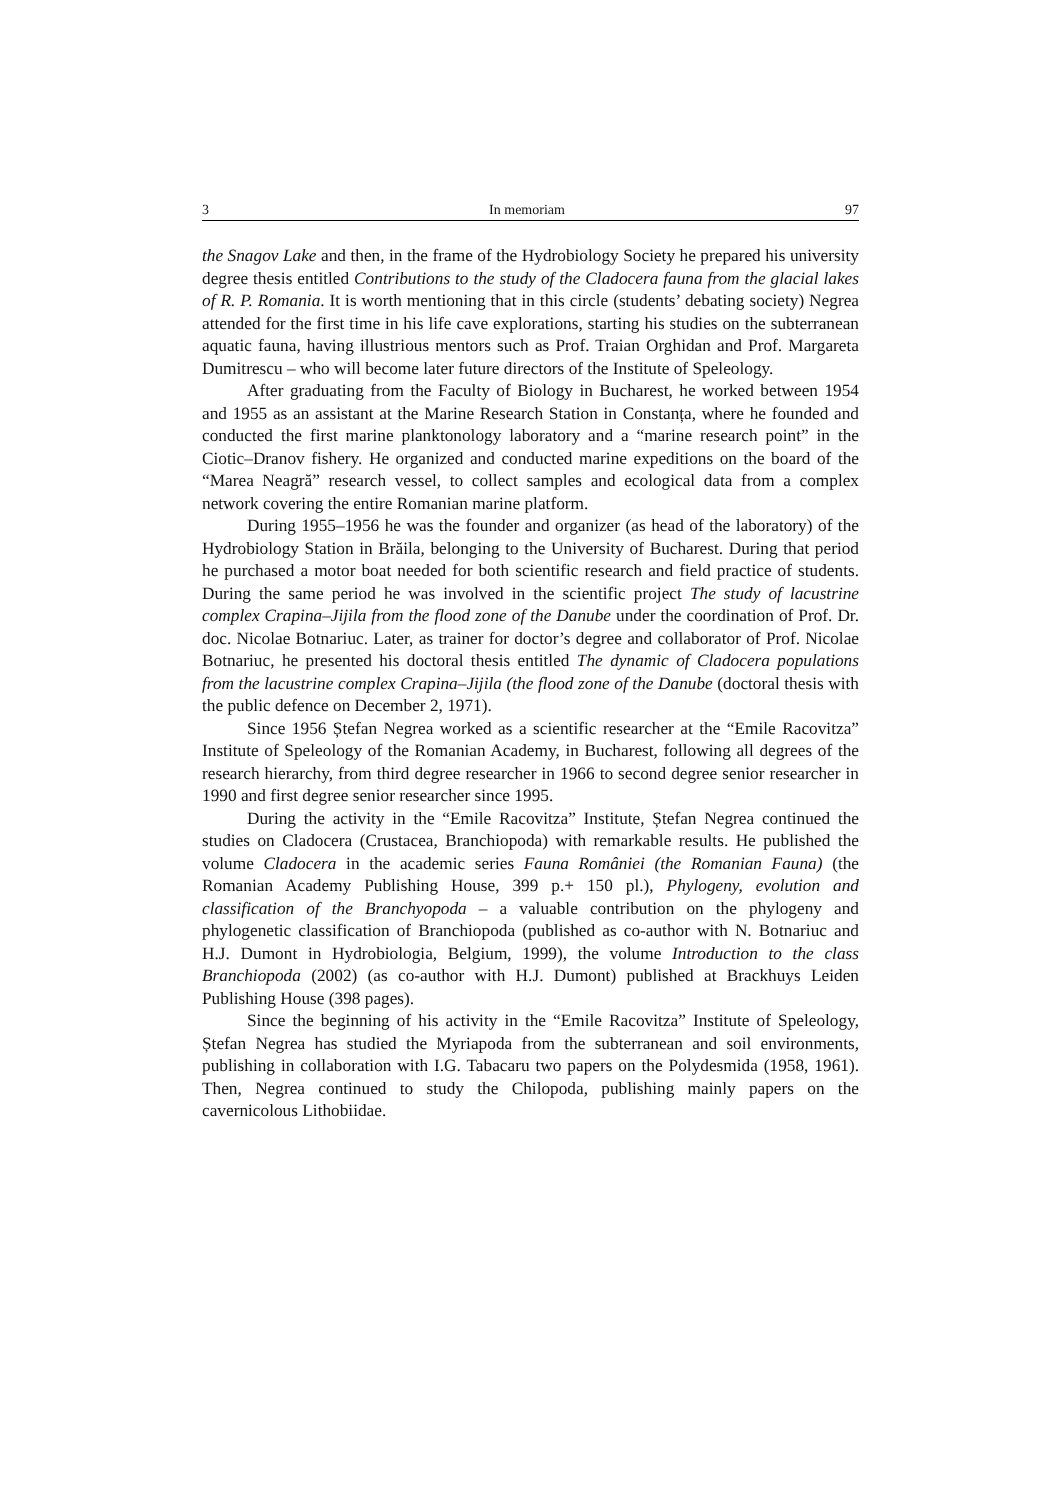3 In memoriam 97
the Snagov Lake and then, in the frame of the Hydrobiology Society he prepared his university degree thesis entitled Contributions to the study of the Cladocera fauna from the glacial lakes of R. P. Romania. It is worth mentioning that in this circle (students’ debating society) Negrea attended for the first time in his life cave explorations, starting his studies on the subterranean aquatic fauna, having illustrious mentors such as Prof. Traian Orghidan and Prof. Margareta Dumitrescu – who will become later future directors of the Institute of Speleology.
After graduating from the Faculty of Biology in Bucharest, he worked between 1954 and 1955 as an assistant at the Marine Research Station in Constanța, where he founded and conducted the first marine planktonology laboratory and a “marine research point” in the Ciotic–Dranov fishery. He organized and conducted marine expeditions on the board of the “Marea Neagră” research vessel, to collect samples and ecological data from a complex network covering the entire Romanian marine platform.
During 1955–1956 he was the founder and organizer (as head of the laboratory) of the Hydrobiology Station in Brăila, belonging to the University of Bucharest. During that period he purchased a motor boat needed for both scientific research and field practice of students. During the same period he was involved in the scientific project The study of lacustrine complex Crapina–Jijila from the flood zone of the Danube under the coordination of Prof. Dr. doc. Nicolae Botnariuc. Later, as trainer for doctor’s degree and collaborator of Prof. Nicolae Botnariuc, he presented his doctoral thesis entitled The dynamic of Cladocera populations from the lacustrine complex Crapina–Jijila (the flood zone of the Danube (doctoral thesis with the public defence on December 2, 1971).
Since 1956 Ștefan Negrea worked as a scientific researcher at the “Emile Racovitza” Institute of Speleology of the Romanian Academy, in Bucharest, following all degrees of the research hierarchy, from third degree researcher in 1966 to second degree senior researcher in 1990 and first degree senior researcher since 1995.
During the activity in the “Emile Racovitza” Institute, Ștefan Negrea continued the studies on Cladocera (Crustacea, Branchiopoda) with remarkable results. He published the volume Cladocera in the academic series Fauna României (the Romanian Fauna) (the Romanian Academy Publishing House, 399 p.+ 150 pl.), Phylogeny, evolution and classification of the Branchyopoda – a valuable contribution on the phylogeny and phylogenetic classification of Branchiopoda (published as co-author with N. Botnariuc and H.J. Dumont in Hydrobiologia, Belgium, 1999), the volume Introduction to the class Branchiopoda (2002) (as co-author with H.J. Dumont) published at Brackhuys Leiden Publishing House (398 pages).
Since the beginning of his activity in the “Emile Racovitza” Institute of Speleology, Ștefan Negrea has studied the Myriapoda from the subterranean and soil environments, publishing in collaboration with I.G. Tabacaru two papers on the Polydesmida (1958, 1961). Then, Negrea continued to study the Chilopoda, publishing mainly papers on the cavernicolous Lithobiidae.